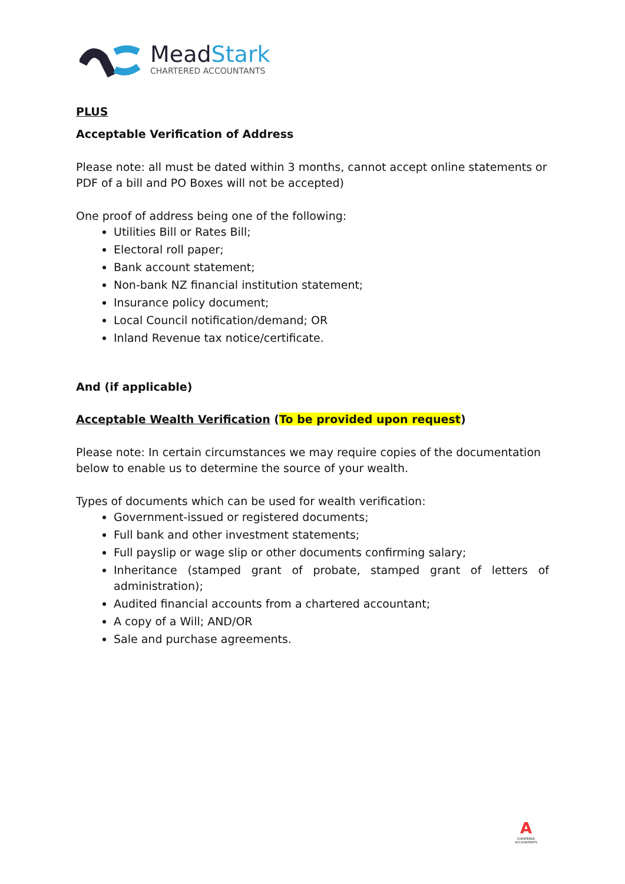MeadStark
CHARTERED ACCOUNTANTS
PLUS
Acceptable Verification of Address
Please note: all must be dated within 3 months, cannot accept online statements or PDF of a bill and PO Boxes will not be accepted)
One proof of address being one of the following:
Utilities Bill or Rates Bill;
Electoral roll paper;
Bank account statement;
Non-bank NZ financial institution statement;
Insurance policy document;
Local Council notification/demand; OR
Inland Revenue tax notice/certificate.
And (if applicable)
Acceptable Wealth Verification (To be provided upon request)
Please note: In certain circumstances we may require copies of the documentation below to enable us to determine the source of your wealth.
Types of documents which can be used for wealth verification:
Government-issued or registered documents;
Full bank and other investment statements;
Full payslip or wage slip or other documents confirming salary;
Inheritance (stamped grant of probate, stamped grant of letters of administration);
Audited financial accounts from a chartered accountant;
A copy of a Will; AND/OR
Sale and purchase agreements.
A
CHARTERED ACCOUNTANTS